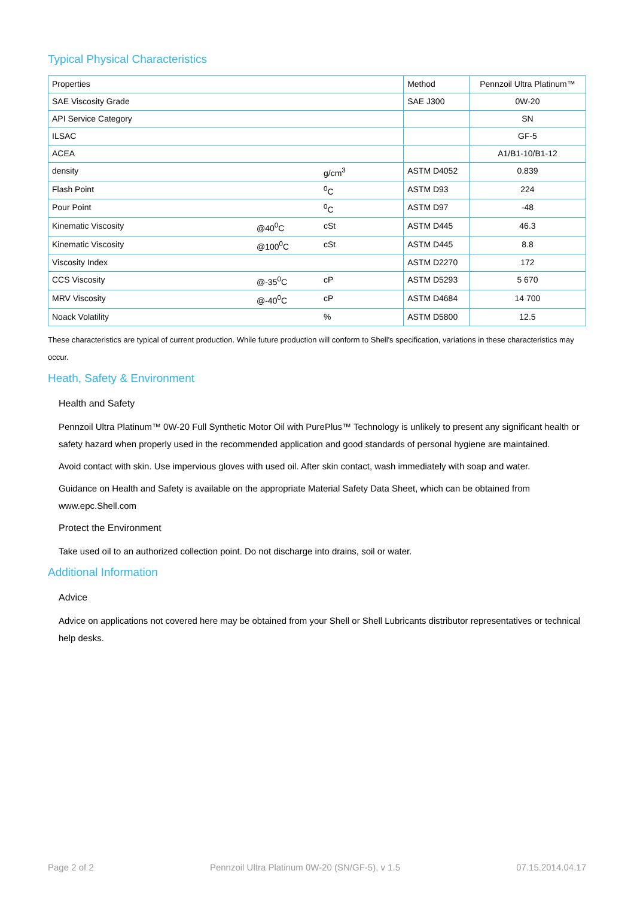Typical Physical Characteristics
| Properties | | | Method | Pennzoil Ultra Platinum™ |
| --- | --- | --- | --- | --- |
| SAE Viscosity Grade | | | SAE J300 | 0W-20 |
| API Service Category | | | | SN |
| ILSAC | | | | GF-5 |
| ACEA | | | | A1/B1-10/B1-12 |
| density | | g/cm<sup>3</sup> | ASTM D4052 | 0.839 |
| Flash Point | | <sup>0</sup> C | ASTM D93 | 224 |
| Pour Point | | <sup>0</sup> C | ASTM D97 | -48 |
| Kinematic Viscosity | @40<sup>0</sup>C | cSt | ASTM D445 | 46.3 |
| Kinematic Viscosity | @100<sup>0</sup>C | cSt | ASTM D445 | 8.8 |
| Viscosity Index | | | ASTM D2270 | 172 |
| CCS Viscosity | @-35<sup>0</sup>C | cP | ASTM D5293 | 5 670 |
| MRV Viscosity | @-40<sup>0</sup>C | cP | ASTM D4684 | 14 700 |
| Noack Volatility | | % | ASTM D5800 | 12.5 |
These characteristics are typical of current production. While future production will conform to Shell's specification, variations in these characteristics may occur.
Heath, Safety & Environment
Health and Safety
Pennzoil Ultra Platinum™ 0W-20 Full Synthetic Motor Oil with PurePlus™ Technology is unlikely to present any significant health or safety hazard when properly used in the recommended application and good standards of personal hygiene are maintained.
Avoid contact with skin. Use impervious gloves with used oil. After skin contact, wash immediately with soap and water.
Guidance on Health and Safety is available on the appropriate Material Safety Data Sheet, which can be obtained from www.epc.Shell.com
Protect the Environment
Take used oil to an authorized collection point. Do not discharge into drains, soil or water.
Additional Information
Advice
Advice on applications not covered here may be obtained from your Shell or Shell Lubricants distributor representatives or technical help desks.
Page 2 of 2 Pennzoil Ultra Platinum 0W-20 (SN/GF-5), v 1.5 07.15.2014.04.17